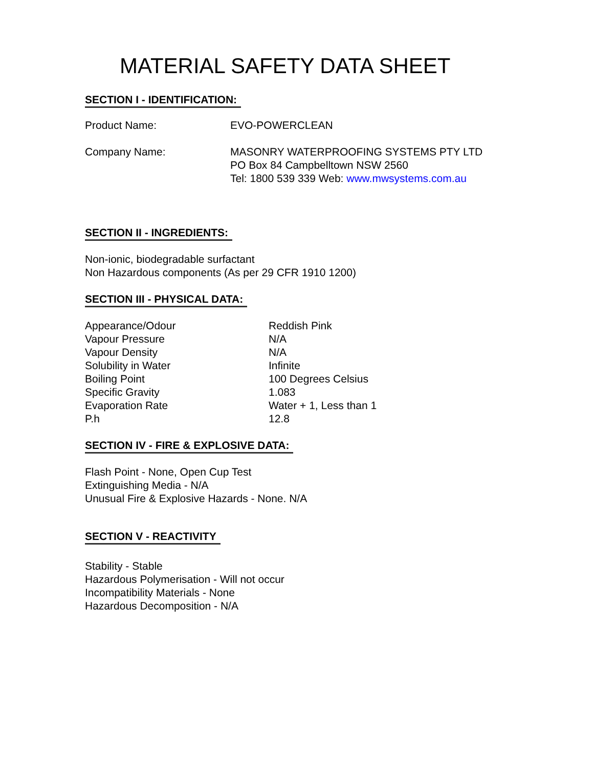MATERIAL SAFETY DATA SHEET
SECTION I - IDENTIFICATION:
| Product Name: | EVO-POWERCLEAN |
| Company Name: | MASONRY WATERPROOFING SYSTEMS PTY LTD PO Box 84 Campbelltown NSW 2560 Tel: 1800 539 339 Web: www.mwsystems.com.au |
SECTION II - INGREDIENTS:
Non-ionic, biodegradable surfactant
Non Hazardous components (As per 29 CFR 1910 1200)
SECTION III - PHYSICAL DATA:
| Appearance/Odour | Reddish Pink |
| Vapour Pressure | N/A |
| Vapour Density | N/A |
| Solubility in Water | Infinite |
| Boiling Point | 100 Degrees Celsius |
| Specific Gravity | 1.083 |
| Evaporation Rate | Water + 1, Less than 1 |
| P.h | 12.8 |
SECTION IV - FIRE & EXPLOSIVE DATA:
Flash Point - None, Open Cup Test
Extinguishing Media - N/A
Unusual Fire & Explosive Hazards - None. N/A
SECTION V - REACTIVITY
Stability - Stable
Hazardous Polymerisation - Will not occur
Incompatibility Materials - None
Hazardous Decomposition - N/A